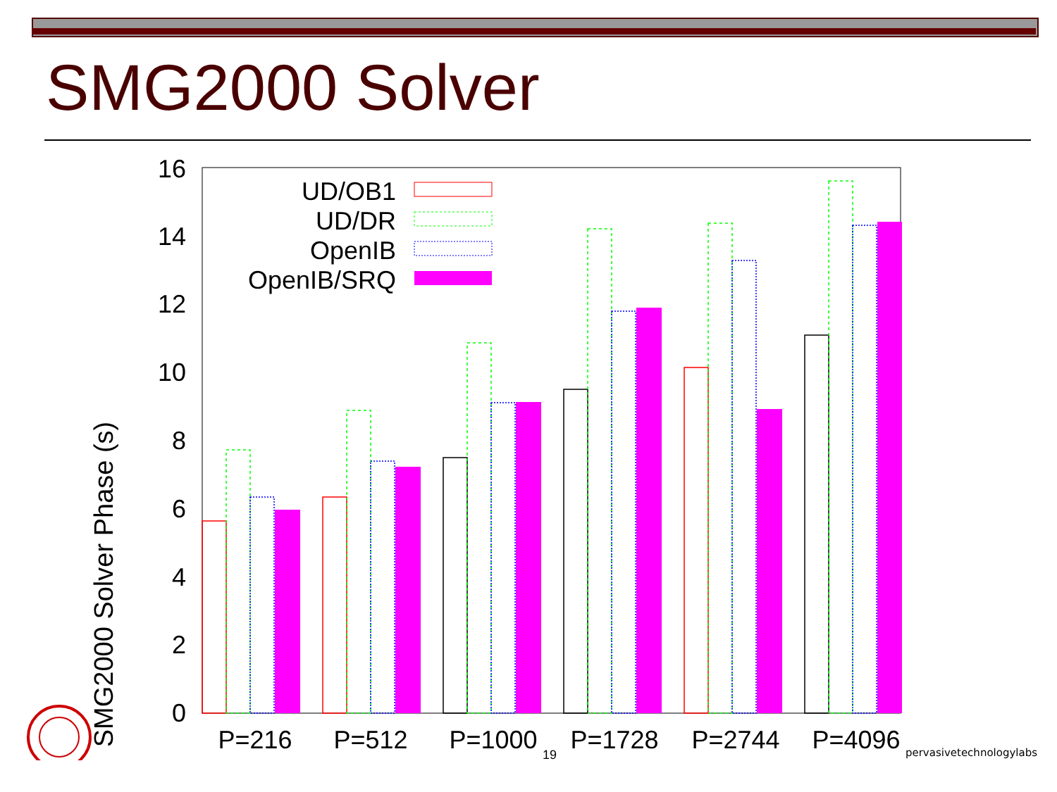SMG2000 Solver
SMG2000 Solver Phase (s)
0
2
4
6
8
10
12
14
16
UD/OB1
UD/DR
OpenIB
OpenIB/SRQ
P=216
P=512
P=1000
P=1728
P=2744
P=4096
19 pervasivetechnologylabs